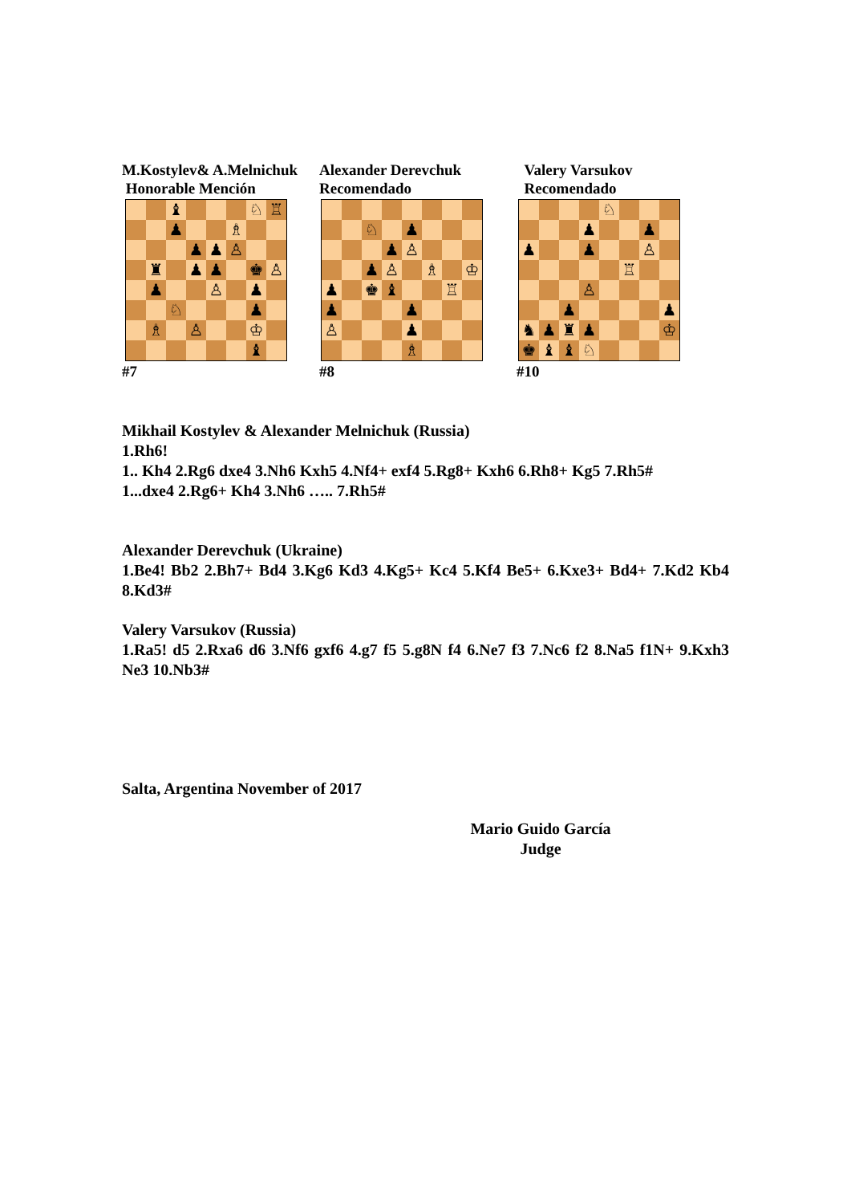M.Kostylev& A.Melnichuk
Honorable Mención
| | | ♝ | | | | ♘ | ♖ |
| | | ♟ | | | ♗ | | |
| | | | ♟ | ♟ | ♙ | | |
| | ♜ | | ♟ | ♟ | | ♚ | ♙ |
| | ♟ | | | ♙ | | ♟ | |
| | | ♘ | | | | ♟ | |
| | ♗ | | ♙ | | | ♔ | |
| | | | | | | ♝ | |
#7
Alexander Derevchuk
Recomendado
| | | ♘ | | ♟ | | | |
| | | | ♟ | ♙ | | | |
| | | ♟ | ♙ | | ♗ | | ♔ |
| ♟ | | ♚ | ♝ | | | ♖ | |
| ♟ | | | | ♟ | | | |
| ♙ | | | | ♟ | | | |
| | | | | ♗ | | | |
#8
Valery Varsukov
Recomendado
| | | | | ♘ | | | |
| | | | ♟ | | | ♟ | |
| ♟ | | | ♟ | | | ♙ | |
| | | | | | ♖ | | |
| | | | ♙ | | | | |
| | | ♟ | | | | | ♟ |
| ♞ | ♟ | ♜ | ♟ | | | | ♔ |
| ♚ | ♝ | ♝ | ♘ | | | | |
#10
Mikhail Kostylev & Alexander Melnichuk (Russia)
1.Rh6!
1.. Kh4 2.Rg6 dxe4 3.Nh6 Kxh5 4.Nf4+ exf4 5.Rg8+ Kxh6 6.Rh8+ Kg5 7.Rh5#
1...dxe4 2.Rg6+ Kh4 3.Nh6 ….. 7.Rh5#
Alexander Derevchuk (Ukraine)
1.Be4! Bb2 2.Bh7+ Bd4 3.Kg6 Kd3 4.Kg5+ Kc4 5.Kf4 Be5+ 6.Kxe3+ Bd4+ 7.Kd2 Kb4 8.Kd3#
Valery Varsukov (Russia)
1.Ra5! d5 2.Rxa6 d6 3.Nf6 gxf6 4.g7 f5 5.g8N f4 6.Ne7 f3 7.Nc6 f2 8.Na5 f1N+ 9.Kxh3 Ne3 10.Nb3#
Salta, Argentina November of 2017
Mario Guido García
Judge